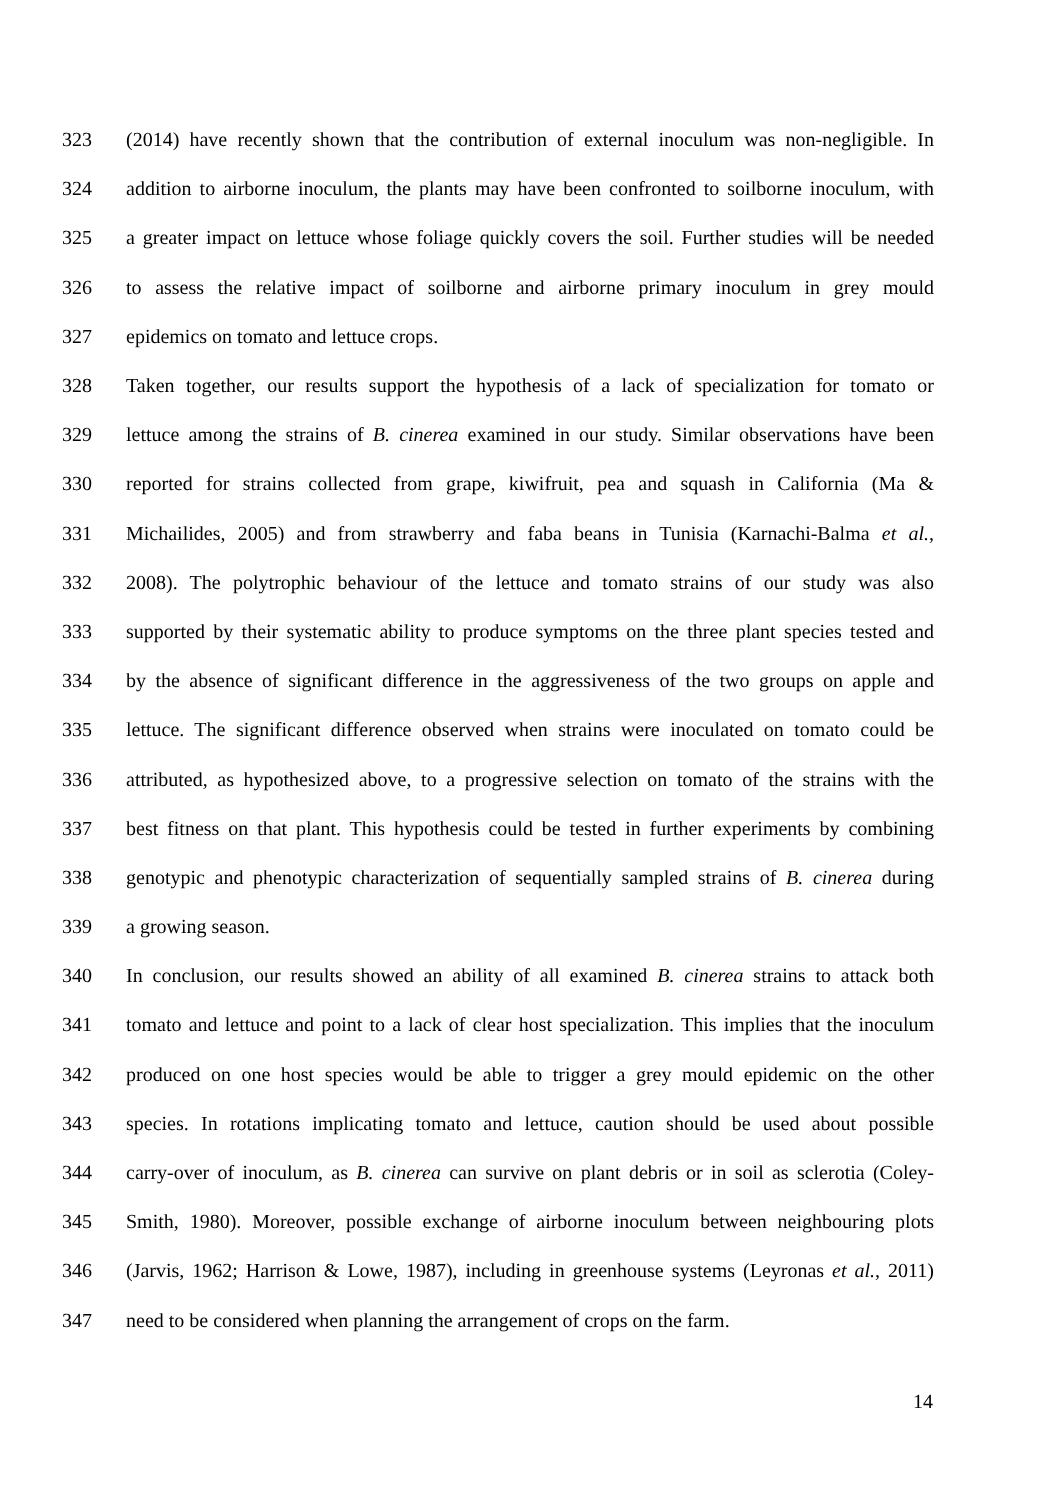323 (2014) have recently shown that the contribution of external inoculum was non-negligible. In
324 addition to airborne inoculum, the plants may have been confronted to soilborne inoculum, with
325 a greater impact on lettuce whose foliage quickly covers the soil. Further studies will be needed
326 to assess the relative impact of soilborne and airborne primary inoculum in grey mould
327 epidemics on tomato and lettuce crops.
328 Taken together, our results support the hypothesis of a lack of specialization for tomato or
329 lettuce among the strains of B. cinerea examined in our study. Similar observations have been
330 reported for strains collected from grape, kiwifruit, pea and squash in California (Ma &
331 Michailides, 2005) and from strawberry and faba beans in Tunisia (Karnachi-Balma et al.,
332 2008). The polytrophic behaviour of the lettuce and tomato strains of our study was also
333 supported by their systematic ability to produce symptoms on the three plant species tested and
334 by the absence of significant difference in the aggressiveness of the two groups on apple and
335 lettuce. The significant difference observed when strains were inoculated on tomato could be
336 attributed, as hypothesized above, to a progressive selection on tomato of the strains with the
337 best fitness on that plant. This hypothesis could be tested in further experiments by combining
338 genotypic and phenotypic characterization of sequentially sampled strains of B. cinerea during
339 a growing season.
340 In conclusion, our results showed an ability of all examined B. cinerea strains to attack both
341 tomato and lettuce and point to a lack of clear host specialization. This implies that the inoculum
342 produced on one host species would be able to trigger a grey mould epidemic on the other
343 species. In rotations implicating tomato and lettuce, caution should be used about possible
344 carry-over of inoculum, as B. cinerea can survive on plant debris or in soil as sclerotia (Coley-
345 Smith, 1980). Moreover, possible exchange of airborne inoculum between neighbouring plots
346 (Jarvis, 1962; Harrison & Lowe, 1987), including in greenhouse systems (Leyronas et al., 2011)
347 need to be considered when planning the arrangement of crops on the farm.
14